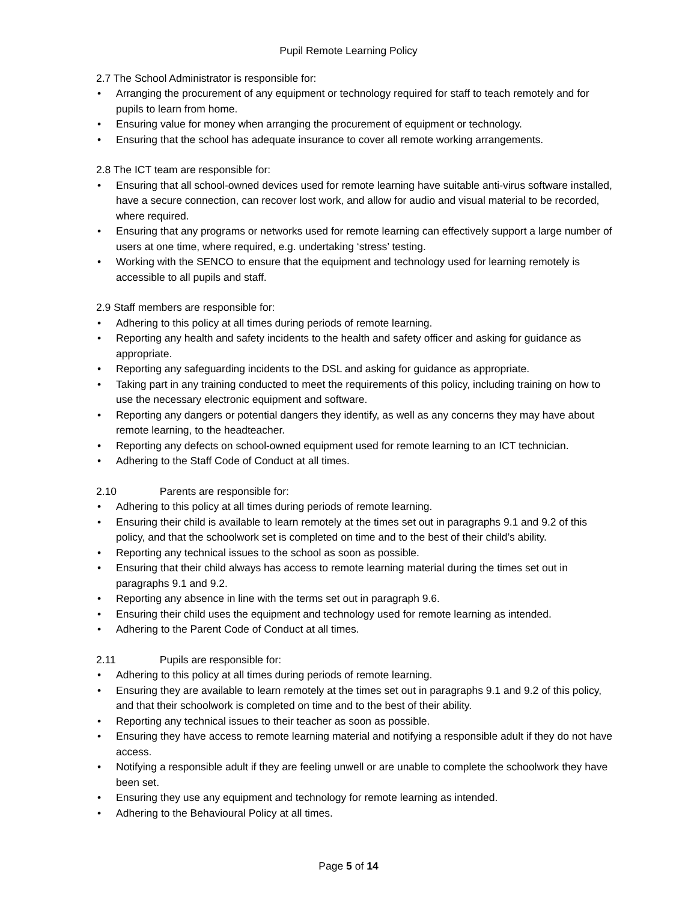Pupil Remote Learning Policy
2.7 The School Administrator is responsible for:
• Arranging the procurement of any equipment or technology required for staff to teach remotely and for pupils to learn from home.
• Ensuring value for money when arranging the procurement of equipment or technology.
• Ensuring that the school has adequate insurance to cover all remote working arrangements.
2.8 The ICT team are responsible for:
• Ensuring that all school-owned devices used for remote learning have suitable anti-virus software installed, have a secure connection, can recover lost work, and allow for audio and visual material to be recorded, where required.
• Ensuring that any programs or networks used for remote learning can effectively support a large number of users at one time, where required, e.g. undertaking ‘stress’ testing.
• Working with the SENCO to ensure that the equipment and technology used for learning remotely is accessible to all pupils and staff.
2.9 Staff members are responsible for:
• Adhering to this policy at all times during periods of remote learning.
• Reporting any health and safety incidents to the health and safety officer and asking for guidance as appropriate.
• Reporting any safeguarding incidents to the DSL and asking for guidance as appropriate.
• Taking part in any training conducted to meet the requirements of this policy, including training on how to use the necessary electronic equipment and software.
• Reporting any dangers or potential dangers they identify, as well as any concerns they may have about remote learning, to the headteacher.
• Reporting any defects on school-owned equipment used for remote learning to an ICT technician.
• Adhering to the Staff Code of Conduct at all times.
2.10 Parents are responsible for:
• Adhering to this policy at all times during periods of remote learning.
• Ensuring their child is available to learn remotely at the times set out in paragraphs 9.1 and 9.2 of this policy, and that the schoolwork set is completed on time and to the best of their child’s ability.
• Reporting any technical issues to the school as soon as possible.
• Ensuring that their child always has access to remote learning material during the times set out in paragraphs 9.1 and 9.2.
• Reporting any absence in line with the terms set out in paragraph 9.6.
• Ensuring their child uses the equipment and technology used for remote learning as intended.
• Adhering to the Parent Code of Conduct at all times.
2.11 Pupils are responsible for:
• Adhering to this policy at all times during periods of remote learning.
• Ensuring they are available to learn remotely at the times set out in paragraphs 9.1 and 9.2 of this policy, and that their schoolwork is completed on time and to the best of their ability.
• Reporting any technical issues to their teacher as soon as possible.
• Ensuring they have access to remote learning material and notifying a responsible adult if they do not have access.
• Notifying a responsible adult if they are feeling unwell or are unable to complete the schoolwork they have been set.
• Ensuring they use any equipment and technology for remote learning as intended.
• Adhering to the Behavioural Policy at all times.
Page 5 of 14